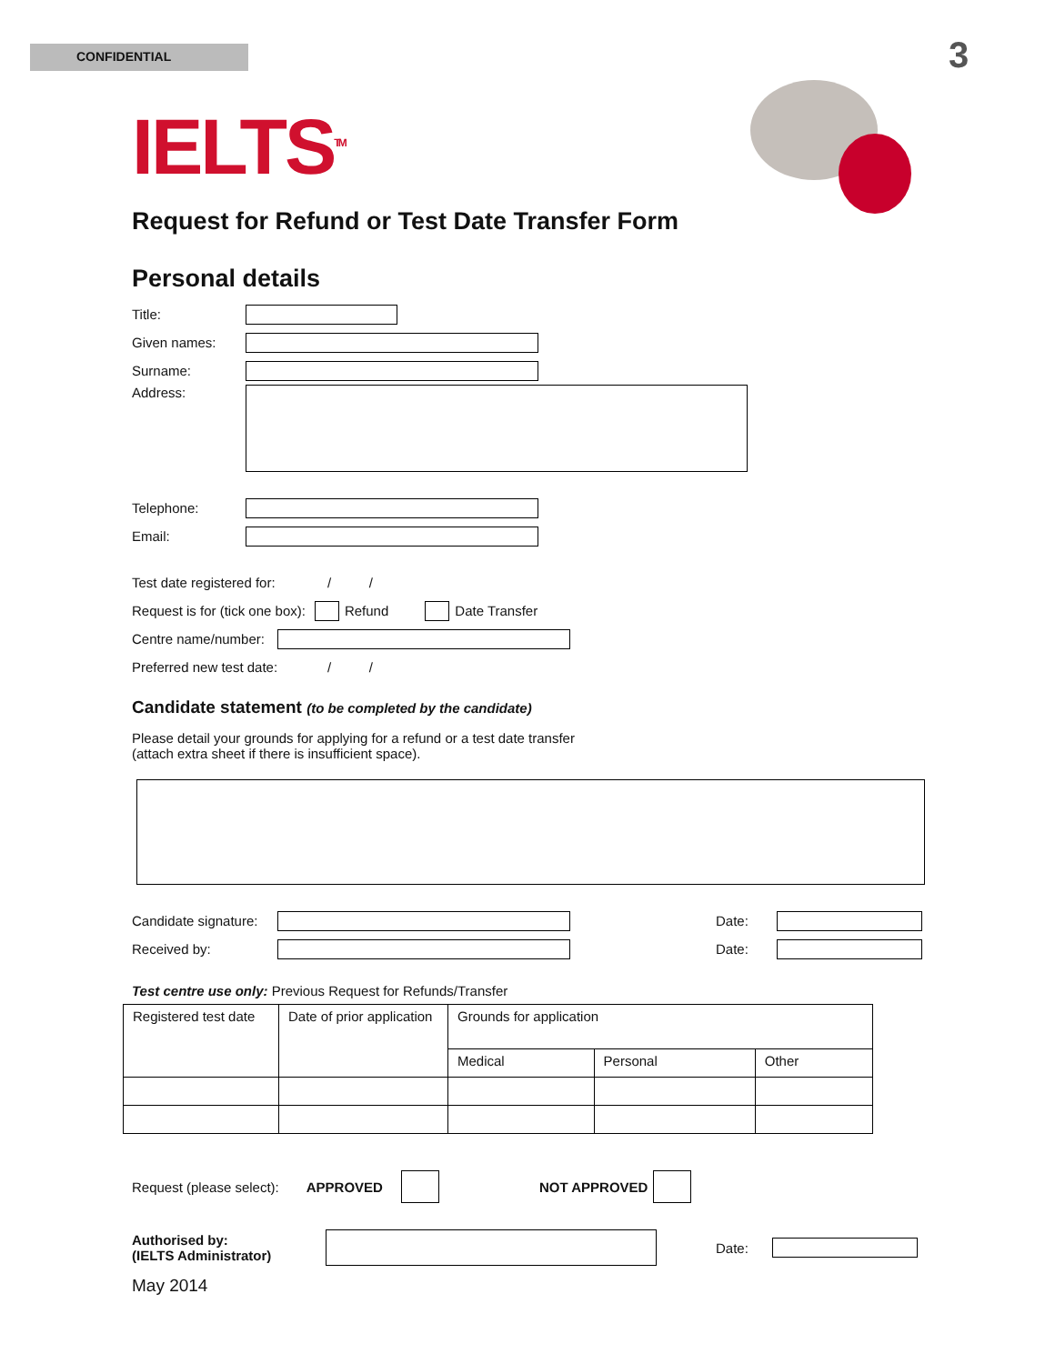CONFIDENTIAL 3
IELTS<sup>TM</sup>
Request for Refund or Test Date Transfer Form
Personal details
Title:
Given names:
Surname:
Address:
Telephone:
Email:
Test date registered for: / /
Request is for (tick one box): Refund Date Transfer
Centre name/number:
Preferred new test date: / /
Candidate statement (to be completed by the candidate)
Please detail your grounds for applying for a refund or a test date transfer
(attach extra sheet if there is insufficient space).
Candidate signature: Date:
Received by: Date:
Test centre use only: Previous Request for Refunds/Transfer
| Registered test date | Date of prior application | Grounds for application | | |
| | | Medical | Personal | Other |
Request (please select): APPROVED NOT APPROVED
Authorised by:
(IELTS Administrator) Date:
May 2014